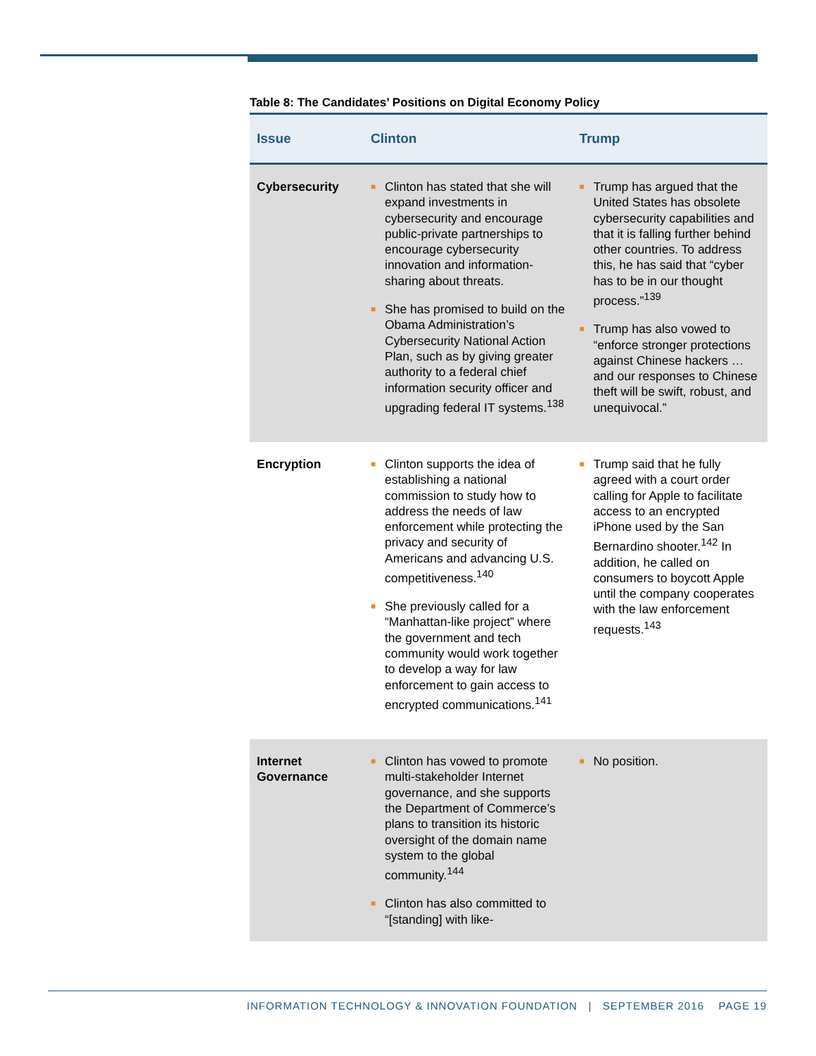Table 8: The Candidates’ Positions on Digital Economy Policy
| Issue | Clinton | Trump |
| --- | --- | --- |
| Cybersecurity | ■ Clinton has stated that she will expand investments in cybersecurity and encourage public-private partnerships to encourage cybersecurity innovation and information-sharing about threats. ■ She has promised to build on the Obama Administration’s Cybersecurity National Action Plan, such as by giving greater authority to a federal chief information security officer and upgrading federal IT systems.<sup>138</sup> | ■ Trump has argued that the United States has obsolete cybersecurity capabilities and that it is falling further behind other countries. To address this, he has said that “cyber has to be in our thought process.”<sup>139</sup> ■ Trump has also vowed to “enforce stronger protections against Chinese hackers … and our responses to Chinese theft will be swift, robust, and unequivocal.” |
| Encryption | ■ Clinton supports the idea of establishing a national commission to study how to address the needs of law enforcement while protecting the privacy and security of Americans and advancing U.S. competitiveness.<sup>140</sup> ■ She previously called for a “Manhattan-like project” where the government and tech community would work together to develop a way for law enforcement to gain access to encrypted communications.<sup>141</sup> | ■ Trump said that he fully agreed with a court order calling for Apple to facilitate access to an encrypted iPhone used by the San Bernardino shooter.<sup>142</sup> In addition, he called on consumers to boycott Apple until the company cooperates with the law enforcement requests.<sup>143</sup> |
| Internet Governance | ■ Clinton has vowed to promote multi-stakeholder Internet governance, and she supports the Department of Commerce’s plans to transition its historic oversight of the domain name system to the global community.<sup>144</sup> ■ Clinton has also committed to “[standing] with like- | ■ No position. |
INFORMATION TECHNOLOGY & INNOVATION FOUNDATION | SEPTEMBER 2016 PAGE 19